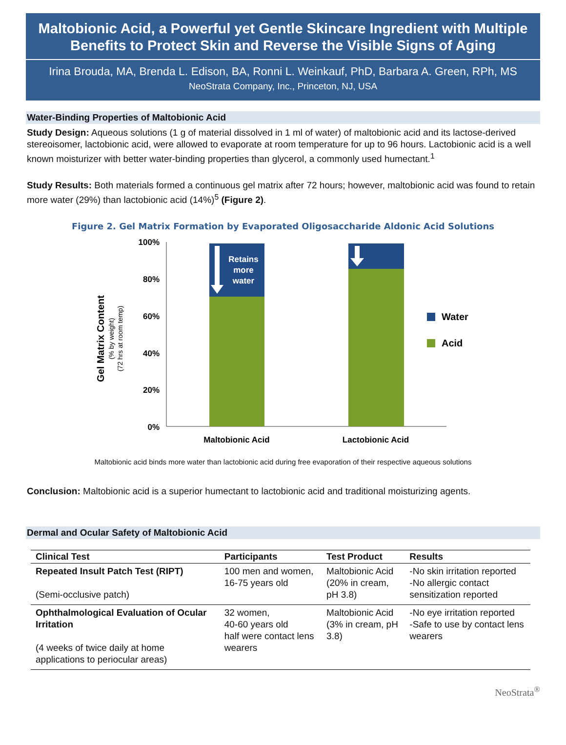Maltobionic Acid, a Powerful yet Gentle Skincare Ingredient with Multiple Benefits to Protect Skin and Reverse the Visible Signs of Aging
Irina Brouda, MA, Brenda L. Edison, BA, Ronni L. Weinkauf, PhD, Barbara A. Green, RPh, MS
NeoStrata Company, Inc., Princeton, NJ, USA
Water-Binding Properties of Maltobionic Acid
Study Design: Aqueous solutions (1 g of material dissolved in 1 ml of water) of maltobionic acid and its lactose-derived stereoisomer, lactobionic acid, were allowed to evaporate at room temperature for up to 96 hours. Lactobionic acid is a well known moisturizer with better water-binding properties than glycerol, a commonly used humectant.<sup>1</sup>
Study Results: Both materials formed a continuous gel matrix after 72 hours; however, maltobionic acid was found to retain more water (29%) than lactobionic acid (14%)<sup>5</sup> (Figure 2).
Figure 2. Gel Matrix Formation by Evaporated Oligosaccharide Aldonic Acid Solutions
Gel Matrix Content
(% by weight)
(72 hrs at room temp)
100%
80%
60%
40%
20%
0%
Retains
more
water
Maltobionic Acid
Lactobionic Acid
Water
Acid
Maltobionic acid binds more water than lactobionic acid during free evaporation of their respective aqueous solutions
Conclusion: Maltobionic acid is a superior humectant to lactobionic acid and traditional moisturizing agents.
Dermal and Ocular Safety of Maltobionic Acid
| Clinical Test | Participants | Test Product | Results |
| --- | --- | --- | --- |
| Repeated Insult Patch Test (RIPT) (Semi-occlusive patch) | 100 men and women, 16-75 years old | Maltobionic Acid (20% in cream, pH 3.8) | -No skin irritation reported -No allergic contact sensitization reported |
| Ophthalmological Evaluation of Ocular Irritation (4 weeks of twice daily at home applications to periocular areas) | 32 women, 40-60 years old half were contact lens wearers | Maltobionic Acid (3% in cream, pH 3.8) | -No eye irritation reported -Safe to use by contact lens wearers |
NeoStrata<sup>®</sup>